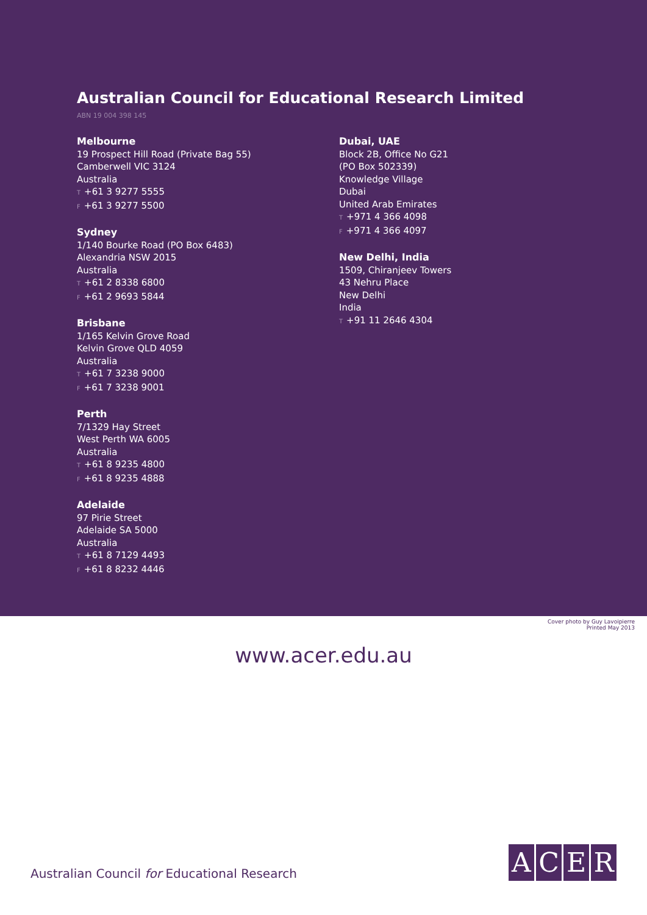Australian Council for Educational Research Limited
ABN 19 004 398 145
Melbourne
19 Prospect Hill Road (Private Bag 55)
Camberwell VIC 3124
Australia
T +61 3 9277 5555
F +61 3 9277 5500
Sydney
1/140 Bourke Road (PO Box 6483)
Alexandria NSW 2015
Australia
T +61 2 8338 6800
F +61 2 9693 5844
Brisbane
1/165 Kelvin Grove Road
Kelvin Grove QLD 4059
Australia
T +61 7 3238 9000
F +61 7 3238 9001
Perth
7/1329 Hay Street
West Perth WA 6005
Australia
T +61 8 9235 4800
F +61 8 9235 4888
Adelaide
97 Pirie Street
Adelaide SA 5000
Australia
T +61 8 7129 4493
F +61 8 8232 4446
Dubai, UAE
Block 2B, Office No G21
(PO Box 502339)
Knowledge Village
Dubai
United Arab Emirates
T +971 4 366 4098
F +971 4 366 4097
New Delhi, India
1509, Chiranjeev Towers
43 Nehru Place
New Delhi
India
T +91 11 2646 4304
Cover photo by Guy Lavoipierre
Printed May 2013
www.acer.edu.au
Australian Council for Educational Research
ACER